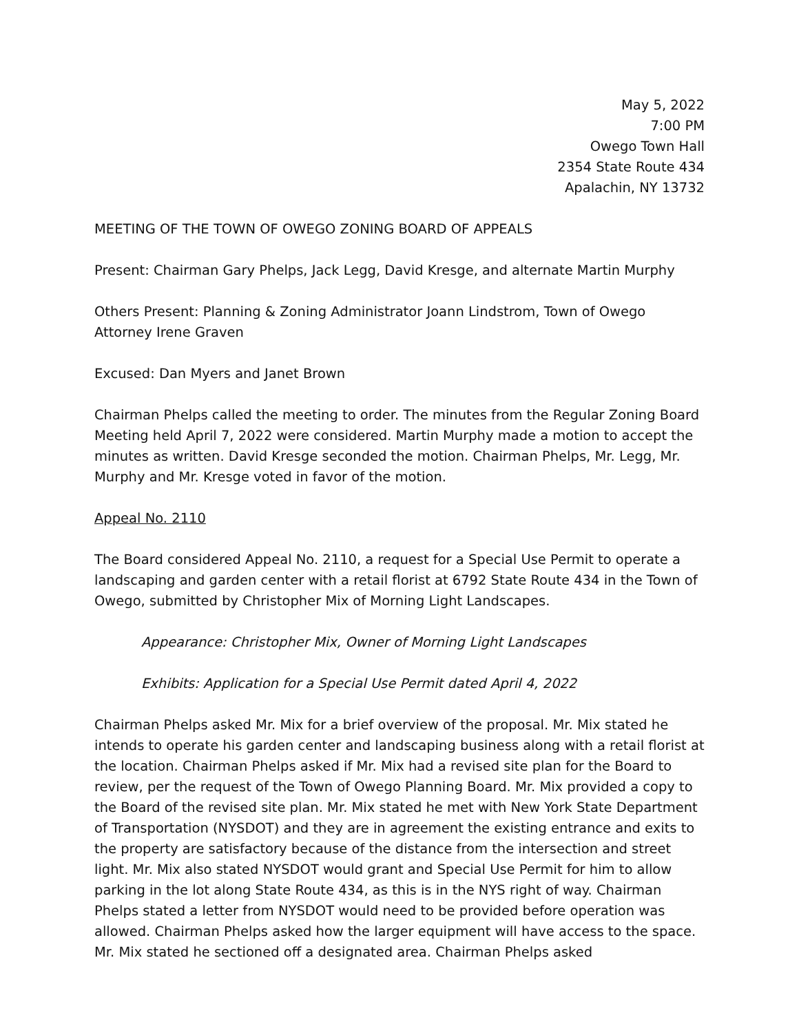May 5, 2022
7:00 PM
Owego Town Hall
2354 State Route 434
Apalachin, NY 13732
MEETING OF THE TOWN OF OWEGO ZONING BOARD OF APPEALS
Present: Chairman Gary Phelps, Jack Legg, David Kresge, and alternate Martin Murphy
Others Present: Planning & Zoning Administrator Joann Lindstrom, Town of Owego Attorney Irene Graven
Excused: Dan Myers and Janet Brown
Chairman Phelps called the meeting to order. The minutes from the Regular Zoning Board Meeting held April 7, 2022 were considered. Martin Murphy made a motion to accept the minutes as written. David Kresge seconded the motion. Chairman Phelps, Mr. Legg, Mr. Murphy and Mr. Kresge voted in favor of the motion.
Appeal No. 2110
The Board considered Appeal No. 2110, a request for a Special Use Permit to operate a landscaping and garden center with a retail florist at 6792 State Route 434 in the Town of Owego, submitted by Christopher Mix of Morning Light Landscapes.
Appearance: Christopher Mix, Owner of Morning Light Landscapes
Exhibits: Application for a Special Use Permit dated April 4, 2022
Chairman Phelps asked Mr. Mix for a brief overview of the proposal. Mr. Mix stated he intends to operate his garden center and landscaping business along with a retail florist at the location. Chairman Phelps asked if Mr. Mix had a revised site plan for the Board to review, per the request of the Town of Owego Planning Board. Mr. Mix provided a copy to the Board of the revised site plan. Mr. Mix stated he met with New York State Department of Transportation (NYSDOT) and they are in agreement the existing entrance and exits to the property are satisfactory because of the distance from the intersection and street light. Mr. Mix also stated NYSDOT would grant and Special Use Permit for him to allow parking in the lot along State Route 434, as this is in the NYS right of way. Chairman Phelps stated a letter from NYSDOT would need to be provided before operation was allowed. Chairman Phelps asked how the larger equipment will have access to the space. Mr. Mix stated he sectioned off a designated area. Chairman Phelps asked